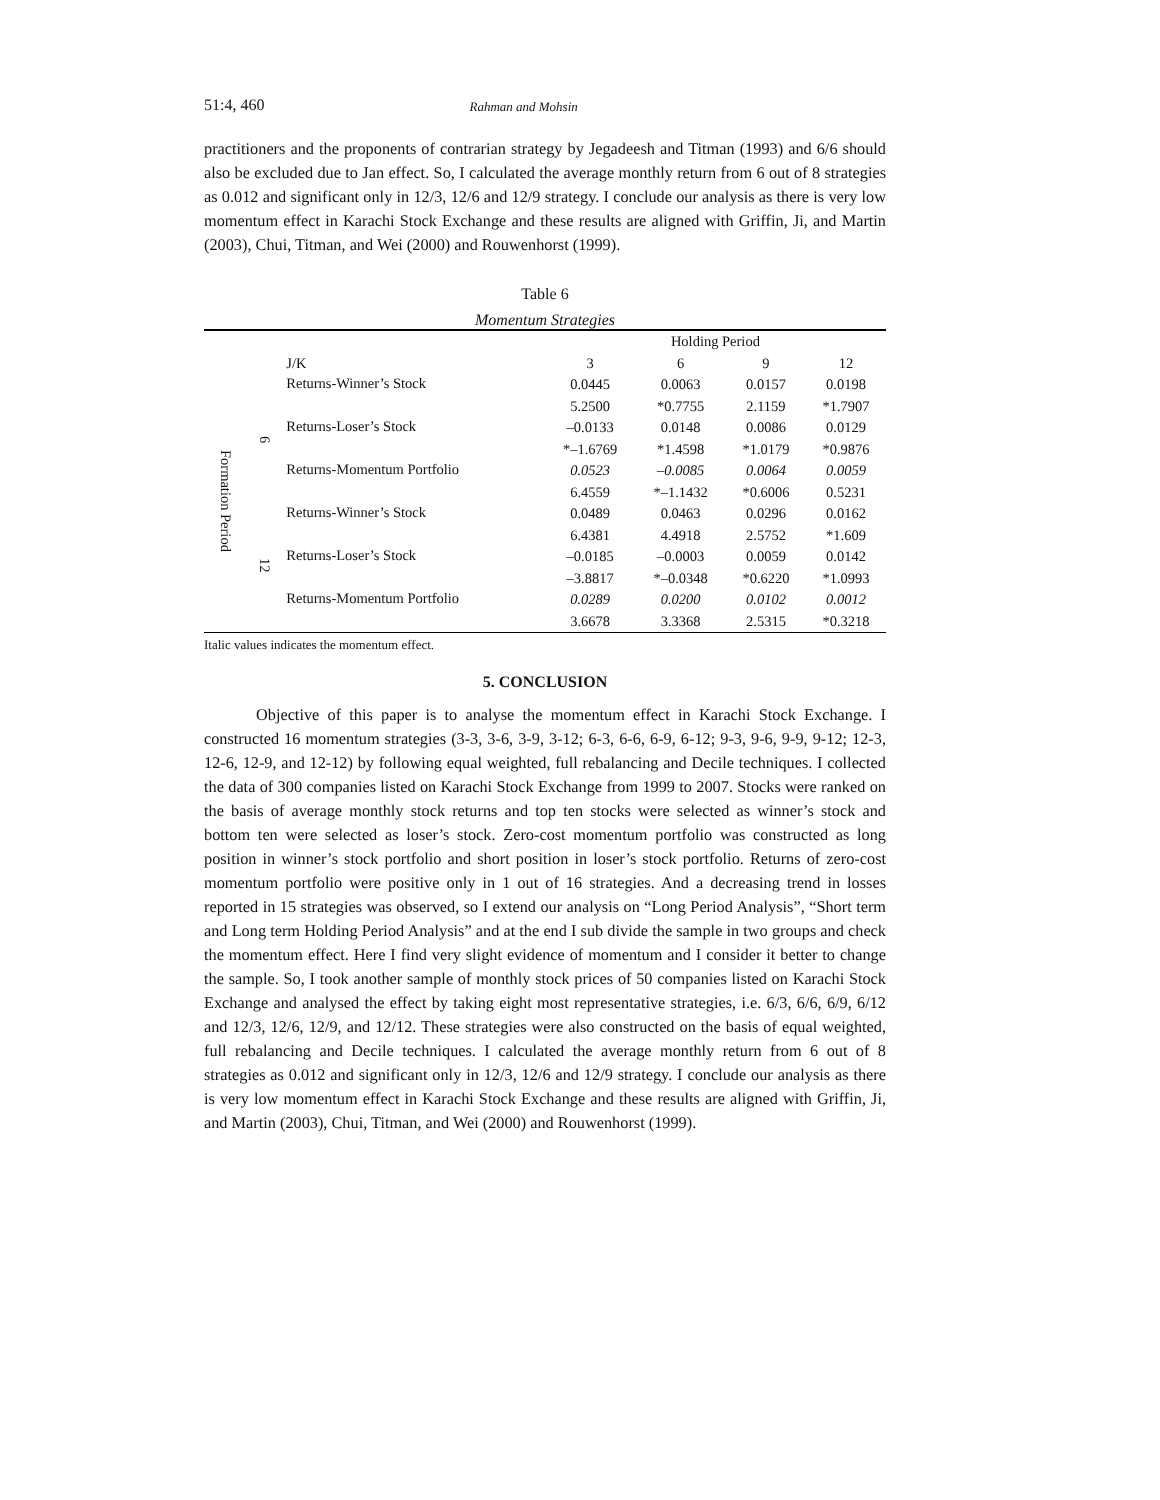51:4, 460 Rahman and Mohsin
practitioners and the proponents of contrarian strategy by Jegadeesh and Titman (1993) and 6/6 should also be excluded due to Jan effect. So, I calculated the average monthly return from 6 out of 8 strategies as 0.012 and significant only in 12/3, 12/6 and 12/9 strategy. I conclude our analysis as there is very low momentum effect in Karachi Stock Exchange and these results are aligned with Griffin, Ji, and Martin (2003), Chui, Titman, and Wei (2000) and Rouwenhorst (1999).
Table 6
Momentum Strategies
| | | | Holding Period | | | |
| | | J/K | 3 | 6 | 9 | 12 |
| Formation Period | 6 | Returns-Winner’s Stock | 0.0445 | 0.0063 | 0.0157 | 0.0198 |
| | | | 5.2500 | *0.7755 | 2.1159 | *1.7907 |
| | | Returns-Loser’s Stock | –0.0133 | 0.0148 | 0.0086 | 0.0129 |
| | | | *–1.6769 | *1.4598 | *1.0179 | *0.9876 |
| | | Returns-Momentum Portfolio | 0.0523 | –0.0085 | 0.0064 | 0.0059 |
| | | | 6.4559 | *–1.1432 | *0.6006 | 0.5231 |
| | 12 | Returns-Winner’s Stock | 0.0489 | 0.0463 | 0.0296 | 0.0162 |
| | | | 6.4381 | 4.4918 | 2.5752 | *1.609 |
| | | Returns-Loser’s Stock | –0.0185 | –0.0003 | 0.0059 | 0.0142 |
| | | | –3.8817 | *–0.0348 | *0.6220 | *1.0993 |
| | | Returns-Momentum Portfolio | 0.0289 | 0.0200 | 0.0102 | 0.0012 |
| | | | 3.6678 | 3.3368 | 2.5315 | *0.3218 |
Italic values indicates the momentum effect.
5. CONCLUSION
Objective of this paper is to analyse the momentum effect in Karachi Stock Exchange. I constructed 16 momentum strategies (3-3, 3-6, 3-9, 3-12; 6-3, 6-6, 6-9, 6-12; 9-3, 9-6, 9-9, 9-12; 12-3, 12-6, 12-9, and 12-12) by following equal weighted, full rebalancing and Decile techniques. I collected the data of 300 companies listed on Karachi Stock Exchange from 1999 to 2007. Stocks were ranked on the basis of average monthly stock returns and top ten stocks were selected as winner’s stock and bottom ten were selected as loser’s stock. Zero-cost momentum portfolio was constructed as long position in winner’s stock portfolio and short position in loser’s stock portfolio. Returns of zero-cost momentum portfolio were positive only in 1 out of 16 strategies. And a decreasing trend in losses reported in 15 strategies was observed, so I extend our analysis on “Long Period Analysis”, “Short term and Long term Holding Period Analysis” and at the end I sub divide the sample in two groups and check the momentum effect. Here I find very slight evidence of momentum and I consider it better to change the sample. So, I took another sample of monthly stock prices of 50 companies listed on Karachi Stock Exchange and analysed the effect by taking eight most representative strategies, i.e. 6/3, 6/6, 6/9, 6/12 and 12/3, 12/6, 12/9, and 12/12. These strategies were also constructed on the basis of equal weighted, full rebalancing and Decile techniques. I calculated the average monthly return from 6 out of 8 strategies as 0.012 and significant only in 12/3, 12/6 and 12/9 strategy. I conclude our analysis as there is very low momentum effect in Karachi Stock Exchange and these results are aligned with Griffin, Ji, and Martin (2003), Chui, Titman, and Wei (2000) and Rouwenhorst (1999).